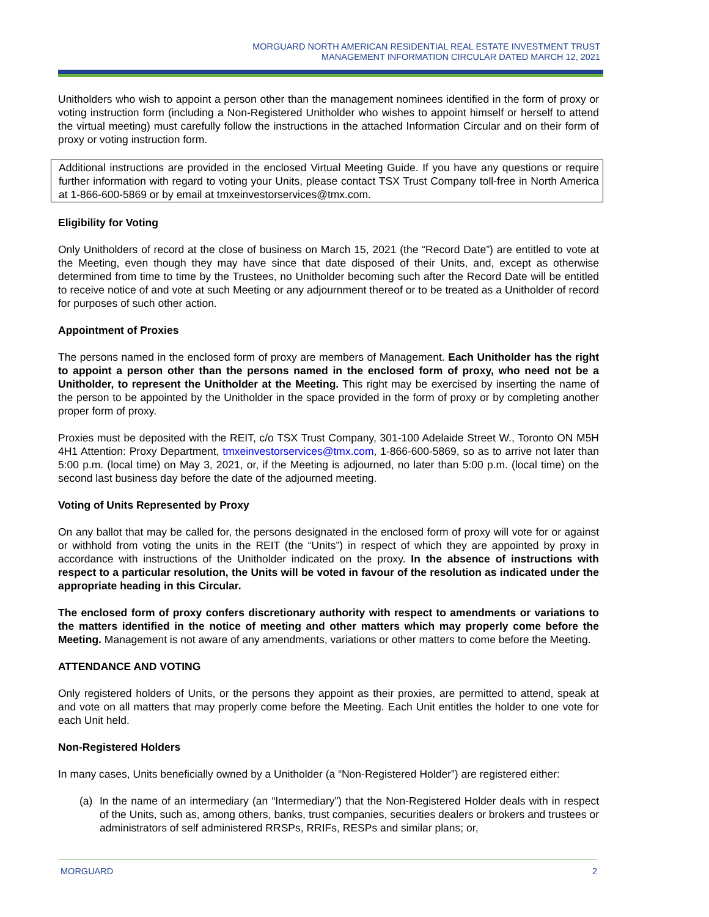MORGUARD NORTH AMERICAN RESIDENTIAL REAL ESTATE INVESTMENT TRUST
MANAGEMENT INFORMATION CIRCULAR DATED MARCH 12, 2021
Unitholders who wish to appoint a person other than the management nominees identified in the form of proxy or voting instruction form (including a Non-Registered Unitholder who wishes to appoint himself or herself to attend the virtual meeting) must carefully follow the instructions in the attached Information Circular and on their form of proxy or voting instruction form.
Additional instructions are provided in the enclosed Virtual Meeting Guide. If you have any questions or require further information with regard to voting your Units, please contact TSX Trust Company toll-free in North America at 1-866-600-5869 or by email at tmxeinvestorservices@tmx.com.
Eligibility for Voting
Only Unitholders of record at the close of business on March 15, 2021 (the “Record Date”) are entitled to vote at the Meeting, even though they may have since that date disposed of their Units, and, except as otherwise determined from time to time by the Trustees, no Unitholder becoming such after the Record Date will be entitled to receive notice of and vote at such Meeting or any adjournment thereof or to be treated as a Unitholder of record for purposes of such other action.
Appointment of Proxies
The persons named in the enclosed form of proxy are members of Management. Each Unitholder has the right to appoint a person other than the persons named in the enclosed form of proxy, who need not be a Unitholder, to represent the Unitholder at the Meeting. This right may be exercised by inserting the name of the person to be appointed by the Unitholder in the space provided in the form of proxy or by completing another proper form of proxy.
Proxies must be deposited with the REIT, c/o TSX Trust Company, 301-100 Adelaide Street W., Toronto ON M5H 4H1 Attention: Proxy Department, tmxeinvestorservices@tmx.com, 1-866-600-5869, so as to arrive not later than 5:00 p.m. (local time) on May 3, 2021, or, if the Meeting is adjourned, no later than 5:00 p.m. (local time) on the second last business day before the date of the adjourned meeting.
Voting of Units Represented by Proxy
On any ballot that may be called for, the persons designated in the enclosed form of proxy will vote for or against or withhold from voting the units in the REIT (the “Units”) in respect of which they are appointed by proxy in accordance with instructions of the Unitholder indicated on the proxy. In the absence of instructions with respect to a particular resolution, the Units will be voted in favour of the resolution as indicated under the appropriate heading in this Circular.
The enclosed form of proxy confers discretionary authority with respect to amendments or variations to the matters identified in the notice of meeting and other matters which may properly come before the Meeting. Management is not aware of any amendments, variations or other matters to come before the Meeting.
ATTENDANCE AND VOTING
Only registered holders of Units, or the persons they appoint as their proxies, are permitted to attend, speak at and vote on all matters that may properly come before the Meeting. Each Unit entitles the holder to one vote for each Unit held.
Non-Registered Holders
In many cases, Units beneficially owned by a Unitholder (a “Non-Registered Holder”) are registered either:
(a) In the name of an intermediary (an “Intermediary”) that the Non-Registered Holder deals with in respect of the Units, such as, among others, banks, trust companies, securities dealers or brokers and trustees or administrators of self administered RRSPs, RRIFs, RESPs and similar plans; or,
MORGUARD 2